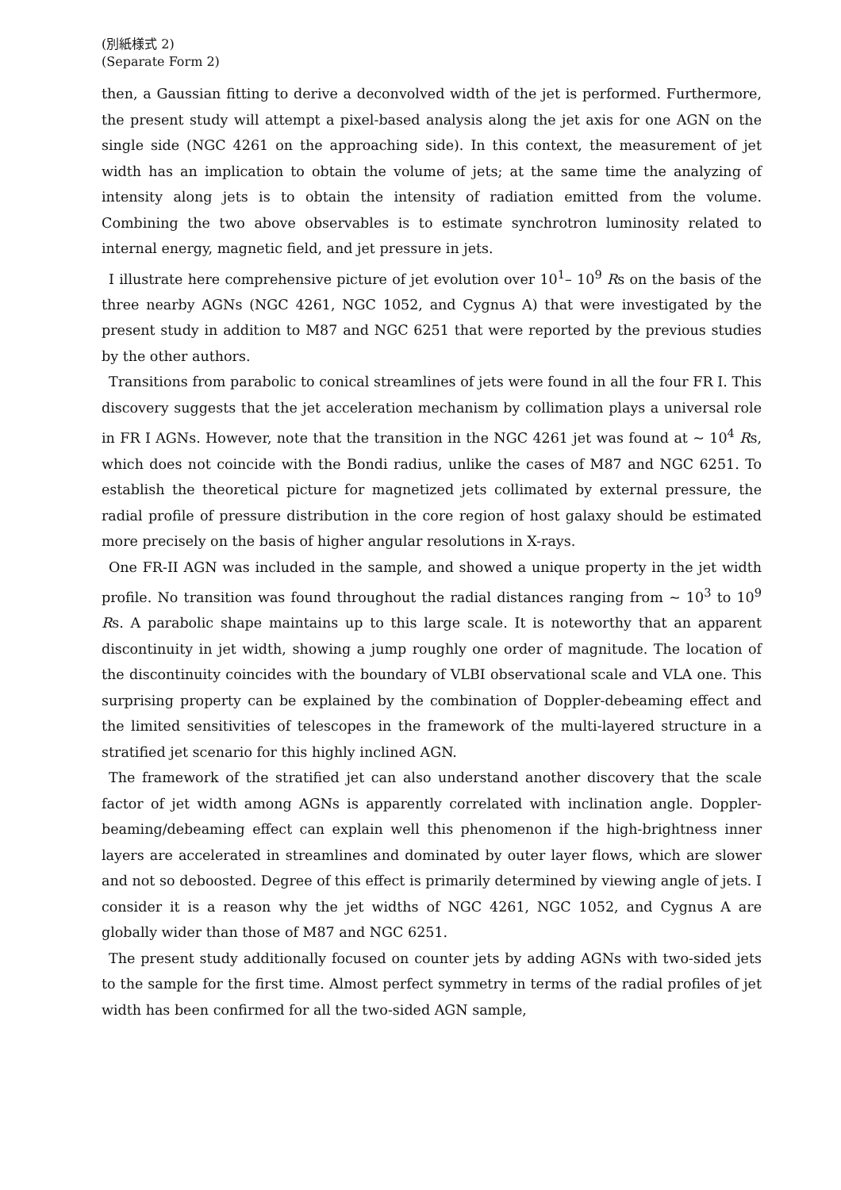(別紙様式 2)
(Separate Form 2)
then, a Gaussian fitting to derive a deconvolved width of the jet is performed. Furthermore, the present study will attempt a pixel-based analysis along the jet axis for one AGN on the single side (NGC 4261 on the approaching side). In this context, the measurement of jet width has an implication to obtain the volume of jets; at the same time the analyzing of intensity along jets is to obtain the intensity of radiation emitted from the volume. Combining the two above observables is to estimate synchrotron luminosity related to internal energy, magnetic field, and jet pressure in jets.
I illustrate here comprehensive picture of jet evolution over 10<sup>1</sup>– 10<sup>9</sup> Rs on the basis of the three nearby AGNs (NGC 4261, NGC 1052, and Cygnus A) that were investigated by the present study in addition to M87 and NGC 6251 that were reported by the previous studies by the other authors.
Transitions from parabolic to conical streamlines of jets were found in all the four FR I. This discovery suggests that the jet acceleration mechanism by collimation plays a universal role in FR I AGNs. However, note that the transition in the NGC 4261 jet was found at ~ 10<sup>4</sup> Rs, which does not coincide with the Bondi radius, unlike the cases of M87 and NGC 6251. To establish the theoretical picture for magnetized jets collimated by external pressure, the radial profile of pressure distribution in the core region of host galaxy should be estimated more precisely on the basis of higher angular resolutions in X-rays.
One FR-II AGN was included in the sample, and showed a unique property in the jet width profile. No transition was found throughout the radial distances ranging from ~ 10<sup>3</sup> to 10<sup>9</sup> Rs. A parabolic shape maintains up to this large scale. It is noteworthy that an apparent discontinuity in jet width, showing a jump roughly one order of magnitude. The location of the discontinuity coincides with the boundary of VLBI observational scale and VLA one. This surprising property can be explained by the combination of Doppler-debeaming effect and the limited sensitivities of telescopes in the framework of the multi-layered structure in a stratified jet scenario for this highly inclined AGN.
The framework of the stratified jet can also understand another discovery that the scale factor of jet width among AGNs is apparently correlated with inclination angle. Doppler-beaming/debeaming effect can explain well this phenomenon if the high-brightness inner layers are accelerated in streamlines and dominated by outer layer flows, which are slower and not so deboosted. Degree of this effect is primarily determined by viewing angle of jets. I consider it is a reason why the jet widths of NGC 4261, NGC 1052, and Cygnus A are globally wider than those of M87 and NGC 6251.
The present study additionally focused on counter jets by adding AGNs with two-sided jets to the sample for the first time. Almost perfect symmetry in terms of the radial profiles of jet width has been confirmed for all the two-sided AGN sample,